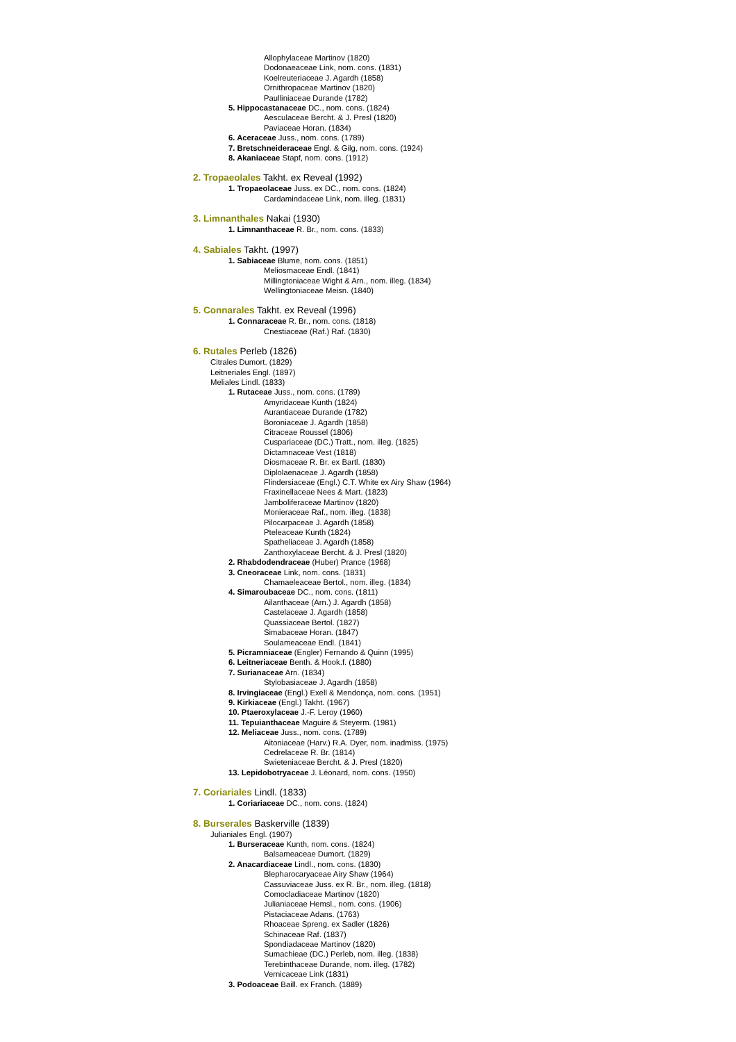Allophylaceae Martinov (1820)
Dodonaeaceae Link, nom. cons. (1831)
Koelreuteriaceae J. Agardh (1858)
Ornithropaceae Martinov (1820)
Paulliniaceae Durande (1782)
5. Hippocastanaceae DC., nom. cons. (1824)
Aesculaceae Bercht. & J. Presl (1820)
Paviaceae Horan. (1834)
6. Aceraceae Juss., nom. cons. (1789)
7. Bretschneideraceae Engl. & Gilg, nom. cons. (1924)
8. Akaniaceae Stapf, nom. cons. (1912)
2. Tropaeolales Takht. ex Reveal (1992)
1. Tropaeolaceae Juss. ex DC., nom. cons. (1824)
Cardamindaceae Link, nom. illeg. (1831)
3. Limnanthales Nakai (1930)
1. Limnanthaceae R. Br., nom. cons. (1833)
4. Sabiales Takht. (1997)
1. Sabiaceae Blume, nom. cons. (1851)
Meliosmaceae Endl. (1841)
Millingtoniaceae Wight & Arn., nom. illeg. (1834)
Wellingtoniaceae Meisn. (1840)
5. Connarales Takht. ex Reveal (1996)
1. Connaraceae R. Br., nom. cons. (1818)
Cnestiaceae (Raf.) Raf. (1830)
6. Rutales Perleb (1826)
Citrales Dumort. (1829)
Leitneriales Engl. (1897)
Meliales Lindl. (1833)
1. Rutaceae Juss., nom. cons. (1789)
Amyridaceae Kunth (1824)
Aurantiaceae Durande (1782)
Boroniaceae J. Agardh (1858)
Citraceae Roussel (1806)
Cuspariaceae (DC.) Tratt., nom. illeg. (1825)
Dictamnaceae Vest (1818)
Diosmaceae R. Br. ex Bartl. (1830)
Diplolaenaceae J. Agardh (1858)
Flindersiaceae (Engl.) C.T. White ex Airy Shaw (1964)
Fraxinellaceae Nees & Mart. (1823)
Jamboliferaceae Martinov (1820)
Monieraceae Raf., nom. illeg. (1838)
Pilocarpaceae J. Agardh (1858)
Pteleaceae Kunth (1824)
Spatheliaceae J. Agardh (1858)
Zanthoxylaceae Bercht. & J. Presl (1820)
2. Rhabdodendraceae (Huber) Prance (1968)
3. Cneoraceae Link, nom. cons. (1831)
Chamaeleaceae Bertol., nom. illeg. (1834)
4. Simaroubaceae DC., nom. cons. (1811)
Ailanthaceae (Arn.) J. Agardh (1858)
Castelaceae J. Agardh (1858)
Quassiaceae Bertol. (1827)
Simabaceae Horan. (1847)
Soulameaceae Endl. (1841)
5. Picramniaceae (Engler) Fernando & Quinn (1995)
6. Leitneriaceae Benth. & Hook.f. (1880)
7. Surianaceae Arn. (1834)
Stylobasiaceae J. Agardh (1858)
8. Irvingiaceae (Engl.) Exell & Mendonça, nom. cons. (1951)
9. Kirkiaceae (Engl.) Takht. (1967)
10. Ptaeroxylaceae J.-F. Leroy (1960)
11. Tepuianthaceae Maguire & Steyerm. (1981)
12. Meliaceae Juss., nom. cons. (1789)
Aitoniaceae (Harv.) R.A. Dyer, nom. inadmiss. (1975)
Cedrelaceae R. Br. (1814)
Swieteniaceae Bercht. & J. Presl (1820)
13. Lepidobotryaceae J. Léonard, nom. cons. (1950)
7. Coriariales Lindl. (1833)
1. Coriariaceae DC., nom. cons. (1824)
8. Burserales Baskerville (1839)
Julianiales Engl. (1907)
1. Burseraceae Kunth, nom. cons. (1824)
Balsameaceae Dumort. (1829)
2. Anacardiaceae Lindl., nom. cons. (1830)
Blepharocaryaceae Airy Shaw (1964)
Cassuviaceae Juss. ex R. Br., nom. illeg. (1818)
Comocladiaceae Martinov (1820)
Julianiaceae Hemsl., nom. cons. (1906)
Pistaciaceae Adans. (1763)
Rhoaceae Spreng. ex Sadler (1826)
Schinaceae Raf. (1837)
Spondiadaceae Martinov (1820)
Sumachieae (DC.) Perleb, nom. illeg. (1838)
Terebinthaceae Durande, nom. illeg. (1782)
Vernicaceae Link (1831)
3. Podoaceae Baill. ex Franch. (1889)